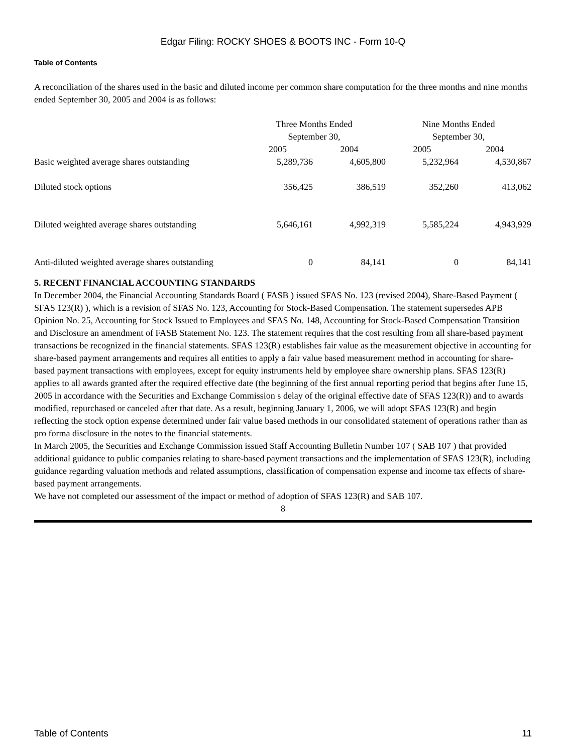Edgar Filing: ROCKY SHOES & BOOTS INC - Form 10-Q
Table of Contents
A reconciliation of the shares used in the basic and diluted income per common share computation for the three months and nine months ended September 30, 2005 and 2004 is as follows:
| | Three Months Ended September 30, | | Nine Months Ended September 30, | |
| | 2005 | 2004 | 2005 | 2004 |
| Basic weighted average shares outstanding | 5,289,736 | 4,605,800 | 5,232,964 | 4,530,867 |
| Diluted stock options | 356,425 | 386,519 | 352,260 | 413,062 |
| Diluted weighted average shares outstanding | 5,646,161 | 4,992,319 | 5,585,224 | 4,943,929 |
| Anti-diluted weighted average shares outstanding | 0 | 84,141 | 0 | 84,141 |
5. RECENT FINANCIAL ACCOUNTING STANDARDS
In December 2004, the Financial Accounting Standards Board ( FASB ) issued SFAS No. 123 (revised 2004), Share-Based Payment ( SFAS 123(R) ), which is a revision of SFAS No. 123, Accounting for Stock-Based Compensation. The statement supersedes APB Opinion No. 25, Accounting for Stock Issued to Employees and SFAS No. 148, Accounting for Stock-Based Compensation Transition and Disclosure an amendment of FASB Statement No. 123. The statement requires that the cost resulting from all share-based payment transactions be recognized in the financial statements. SFAS 123(R) establishes fair value as the measurement objective in accounting for share-based payment arrangements and requires all entities to apply a fair value based measurement method in accounting for share-based payment transactions with employees, except for equity instruments held by employee share ownership plans. SFAS 123(R) applies to all awards granted after the required effective date (the beginning of the first annual reporting period that begins after June 15, 2005 in accordance with the Securities and Exchange Commission s delay of the original effective date of SFAS 123(R)) and to awards modified, repurchased or canceled after that date. As a result, beginning January 1, 2006, we will adopt SFAS 123(R) and begin reflecting the stock option expense determined under fair value based methods in our consolidated statement of operations rather than as pro forma disclosure in the notes to the financial statements.
In March 2005, the Securities and Exchange Commission issued Staff Accounting Bulletin Number 107 ( SAB 107 ) that provided additional guidance to public companies relating to share-based payment transactions and the implementation of SFAS 123(R), including guidance regarding valuation methods and related assumptions, classification of compensation expense and income tax effects of share-based payment arrangements.
We have not completed our assessment of the impact or method of adoption of SFAS 123(R) and SAB 107.
8
Table of Contents 11